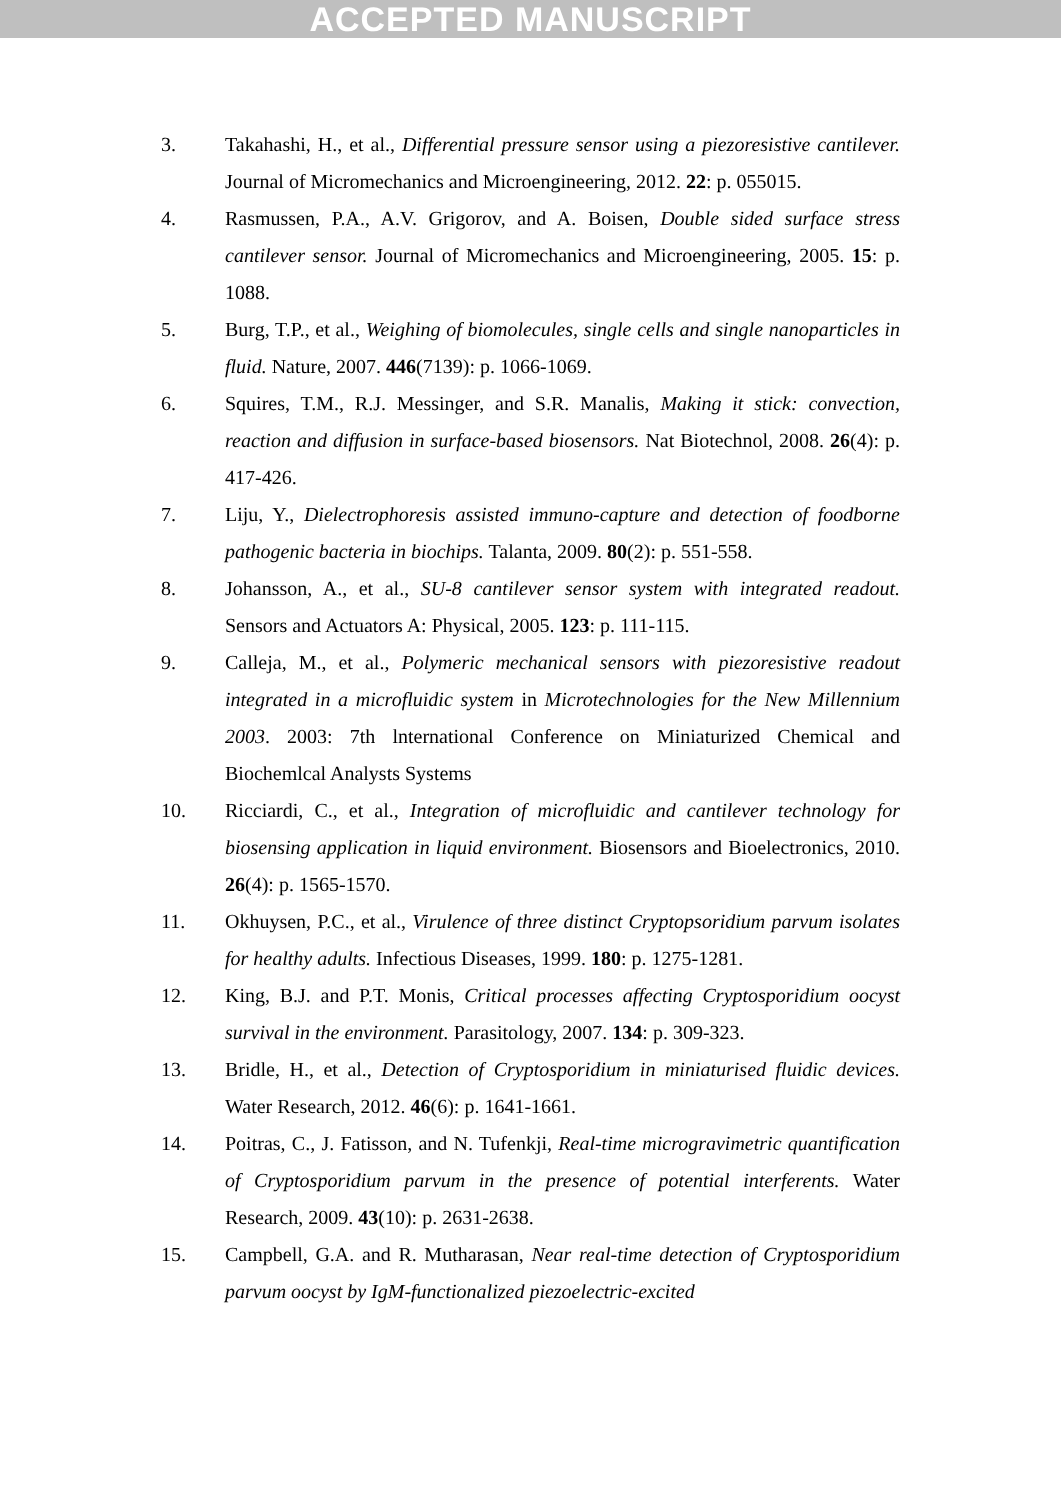ACCEPTED MANUSCRIPT
3. Takahashi, H., et al., Differential pressure sensor using a piezoresistive cantilever. Journal of Micromechanics and Microengineering, 2012. 22: p. 055015.
4. Rasmussen, P.A., A.V. Grigorov, and A. Boisen, Double sided surface stress cantilever sensor. Journal of Micromechanics and Microengineering, 2005. 15: p. 1088.
5. Burg, T.P., et al., Weighing of biomolecules, single cells and single nanoparticles in fluid. Nature, 2007. 446(7139): p. 1066-1069.
6. Squires, T.M., R.J. Messinger, and S.R. Manalis, Making it stick: convection, reaction and diffusion in surface-based biosensors. Nat Biotechnol, 2008. 26(4): p. 417-426.
7. Liju, Y., Dielectrophoresis assisted immuno-capture and detection of foodborne pathogenic bacteria in biochips. Talanta, 2009. 80(2): p. 551-558.
8. Johansson, A., et al., SU-8 cantilever sensor system with integrated readout. Sensors and Actuators A: Physical, 2005. 123: p. 111-115.
9. Calleja, M., et al., Polymeric mechanical sensors with piezoresistive readout integrated in a microfluidic system in Microtechnologies for the New Millennium 2003. 2003: 7th lnternational Conference on Miniaturized Chemical and Biochemlcal Analysts Systems
10. Ricciardi, C., et al., Integration of microfluidic and cantilever technology for biosensing application in liquid environment. Biosensors and Bioelectronics, 2010. 26(4): p. 1565-1570.
11. Okhuysen, P.C., et al., Virulence of three distinct Cryptopsoridium parvum isolates for healthy adults. Infectious Diseases, 1999. 180: p. 1275-1281.
12. King, B.J. and P.T. Monis, Critical processes affecting Cryptosporidium oocyst survival in the environment. Parasitology, 2007. 134: p. 309-323.
13. Bridle, H., et al., Detection of Cryptosporidium in miniaturised fluidic devices. Water Research, 2012. 46(6): p. 1641-1661.
14. Poitras, C., J. Fatisson, and N. Tufenkji, Real-time microgravimetric quantification of Cryptosporidium parvum in the presence of potential interferents. Water Research, 2009. 43(10): p. 2631-2638.
15. Campbell, G.A. and R. Mutharasan, Near real-time detection of Cryptosporidium parvum oocyst by IgM-functionalized piezoelectric-excited